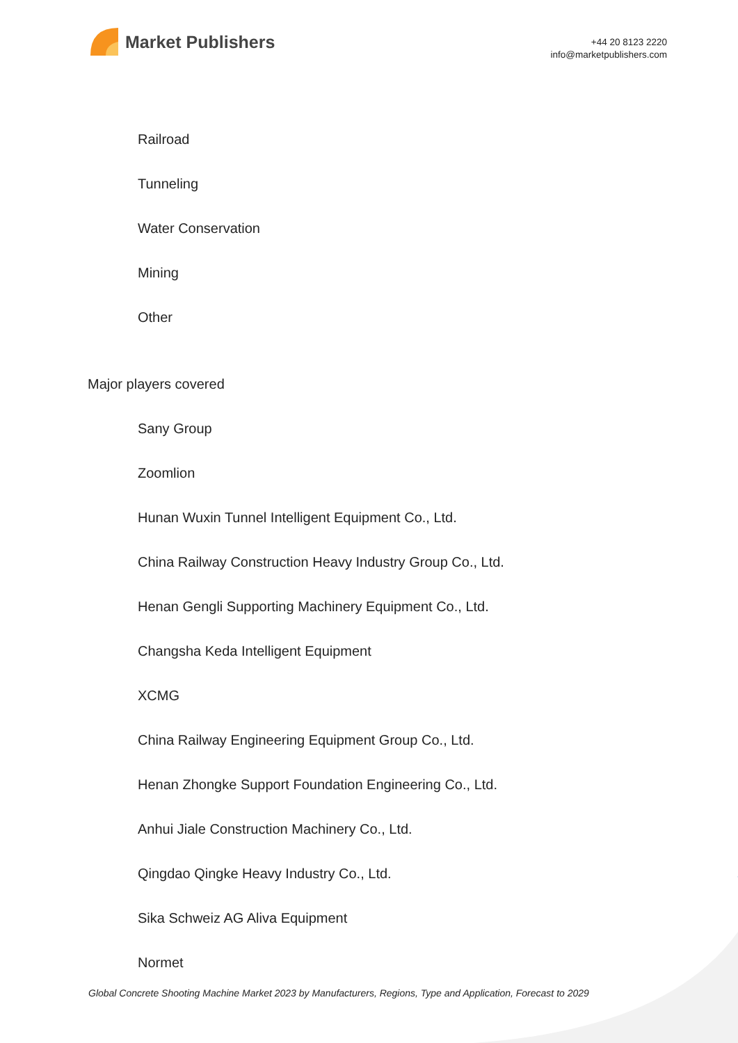Market Publishers
+44 20 8123 2220
info@marketpublishers.com
Railroad
Tunneling
Water Conservation
Mining
Other
Major players covered
Sany Group
Zoomlion
Hunan Wuxin Tunnel Intelligent Equipment Co., Ltd.
China Railway Construction Heavy Industry Group Co., Ltd.
Henan Gengli Supporting Machinery Equipment Co., Ltd.
Changsha Keda Intelligent Equipment
XCMG
China Railway Engineering Equipment Group Co., Ltd.
Henan Zhongke Support Foundation Engineering Co., Ltd.
Anhui Jiale Construction Machinery Co., Ltd.
Qingdao Qingke Heavy Industry Co., Ltd.
Sika Schweiz AG Aliva Equipment
Normet
Global Concrete Shooting Machine Market 2023 by Manufacturers, Regions, Type and Application, Forecast to 2029